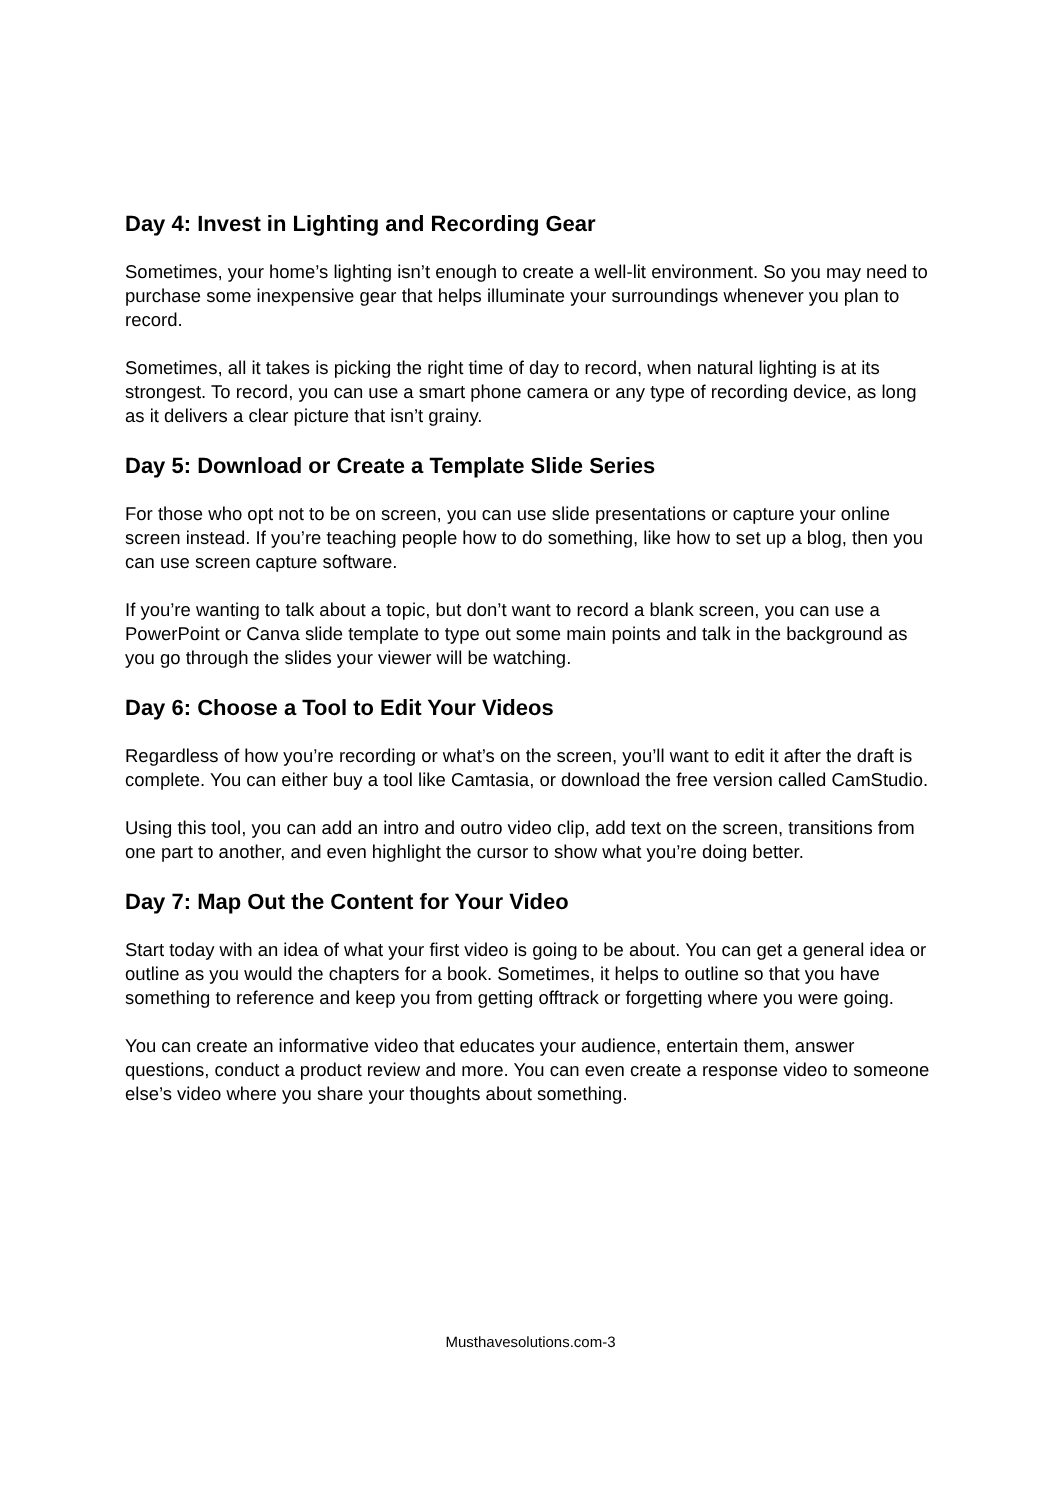Day 4: Invest in Lighting and Recording Gear
Sometimes, your home’s lighting isn’t enough to create a well-lit environment. So you may need to purchase some inexpensive gear that helps illuminate your surroundings whenever you plan to record.
Sometimes, all it takes is picking the right time of day to record, when natural lighting is at its strongest. To record, you can use a smart phone camera or any type of recording device, as long as it delivers a clear picture that isn’t grainy.
Day 5: Download or Create a Template Slide Series
For those who opt not to be on screen, you can use slide presentations or capture your online screen instead. If you’re teaching people how to do something, like how to set up a blog, then you can use screen capture software.
If you’re wanting to talk about a topic, but don’t want to record a blank screen, you can use a PowerPoint or Canva slide template to type out some main points and talk in the background as you go through the slides your viewer will be watching.
Day 6: Choose a Tool to Edit Your Videos
Regardless of how you’re recording or what’s on the screen, you’ll want to edit it after the draft is complete. You can either buy a tool like Camtasia, or download the free version called CamStudio.
Using this tool, you can add an intro and outro video clip, add text on the screen, transitions from one part to another, and even highlight the cursor to show what you’re doing better.
Day 7: Map Out the Content for Your Video
Start today with an idea of what your first video is going to be about. You can get a general idea or outline as you would the chapters for a book. Sometimes, it helps to outline so that you have something to reference and keep you from getting offtrack or forgetting where you were going.
You can create an informative video that educates your audience, entertain them, answer questions, conduct a product review and more. You can even create a response video to someone else’s video where you share your thoughts about something.
Musthavesolutions.com-3